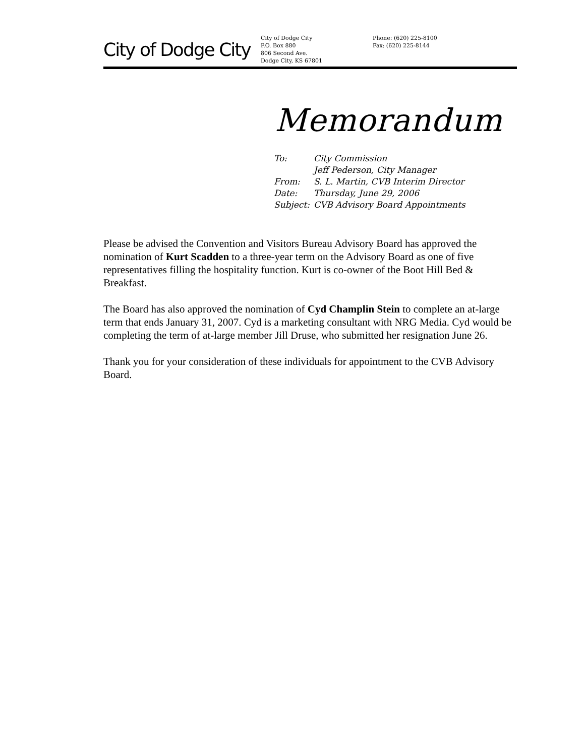City of Dodge City
City of Dodge City
P.O. Box 880
806 Second Ave.
Dodge City, KS 67801
Phone: (620) 225-8100
Fax: (620) 225-8144
Memorandum
| To: | City Commission |
| | Jeff Pederson, City Manager |
| From: | S. L. Martin, CVB Interim Director |
| Date: | Thursday, June 29, 2006 |
| Subject: | CVB Advisory Board Appointments |
Please be advised the Convention and Visitors Bureau Advisory Board has approved the nomination of Kurt Scadden to a three-year term on the Advisory Board as one of five representatives filling the hospitality function. Kurt is co-owner of the Boot Hill Bed & Breakfast.
The Board has also approved the nomination of Cyd Champlin Stein to complete an at-large term that ends January 31, 2007. Cyd is a marketing consultant with NRG Media. Cyd would be completing the term of at-large member Jill Druse, who submitted her resignation June 26.
Thank you for your consideration of these individuals for appointment to the CVB Advisory Board.